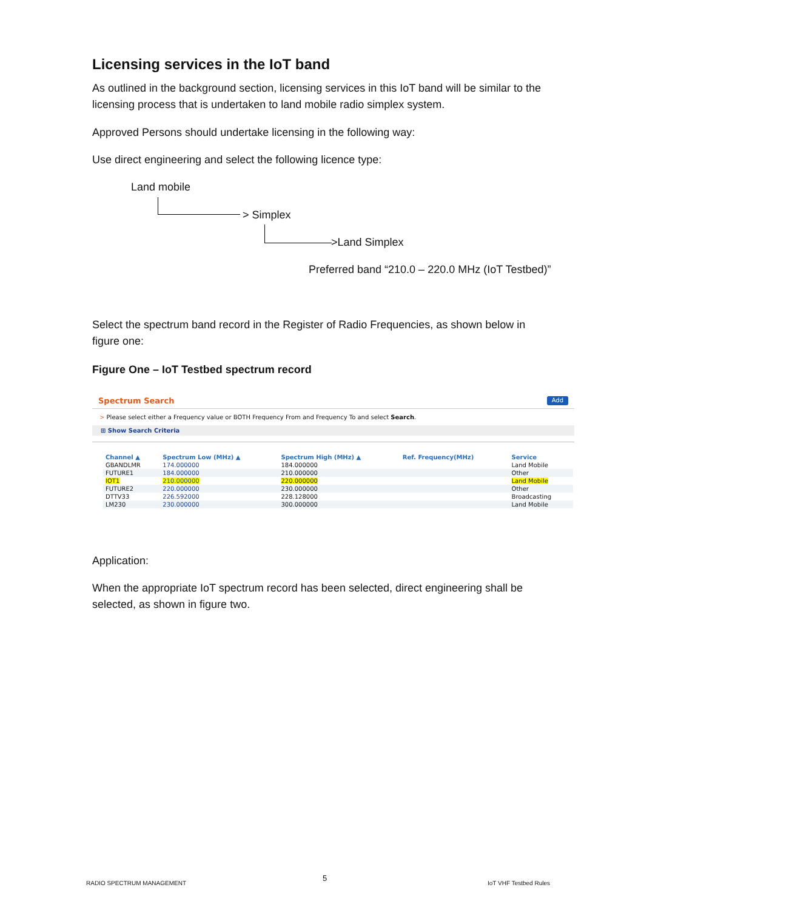Licensing services in the IoT band
As outlined in the background section, licensing services in this IoT band will be similar to the licensing process that is undertaken to land mobile radio simplex system.
Approved Persons should undertake licensing in the following way:
Use direct engineering and select the following licence type:
Land mobile
> Simplex
>Land Simplex
Preferred band “210.0 – 220.0 MHz (IoT Testbed)”
Select the spectrum band record in the Register of Radio Frequencies, as shown below in figure one:
Figure One – IoT Testbed spectrum record
Spectrum Search Add
> Please select either a Frequency value or BOTH Frequency From and Frequency To and select Search.
⊞ Show Search Criteria
| Channel ▲ | Spectrum Low (MHz) ▲ | Spectrum High (MHz) ▲ | Ref. Frequency(MHz) | Service |
| --- | --- | --- | --- | --- |
| GBANDLMR | 174.000000 | 184.000000 | | Land Mobile |
| FUTURE1 | 184.000000 | 210.000000 | | Other |
| IOT1 | 210.000000 | 220.000000 | | Land Mobile |
| FUTURE2 | 220.000000 | 230.000000 | | Other |
| DTTV33 | 226.592000 | 228.128000 | | Broadcasting |
| LM230 | 230.000000 | 300.000000 | | Land Mobile |
Application:
When the appropriate IoT spectrum record has been selected, direct engineering shall be selected, as shown in figure two.
RADIO SPECTRUM MANAGEMENT
5
IoT VHF Testbed Rules